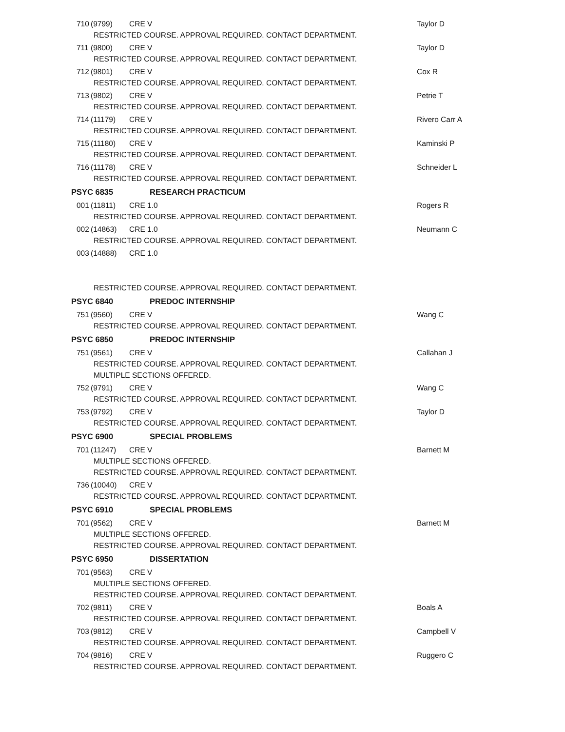710 (9799) CRE V Taylor D
RESTRICTED COURSE. APPROVAL REQUIRED. CONTACT DEPARTMENT.
711 (9800) CRE V Taylor D
RESTRICTED COURSE. APPROVAL REQUIRED. CONTACT DEPARTMENT.
712 (9801) CRE V Cox R
RESTRICTED COURSE. APPROVAL REQUIRED. CONTACT DEPARTMENT.
713 (9802) CRE V Petrie T
RESTRICTED COURSE. APPROVAL REQUIRED. CONTACT DEPARTMENT.
714 (11179) CRE V Rivero Carr A
RESTRICTED COURSE. APPROVAL REQUIRED. CONTACT DEPARTMENT.
715 (11180) CRE V Kaminski P
RESTRICTED COURSE. APPROVAL REQUIRED. CONTACT DEPARTMENT.
716 (11178) CRE V Schneider L
RESTRICTED COURSE. APPROVAL REQUIRED. CONTACT DEPARTMENT.
PSYC 6835 RESEARCH PRACTICUM
001 (11811) CRE 1.0 Rogers R
RESTRICTED COURSE. APPROVAL REQUIRED. CONTACT DEPARTMENT.
002 (14863) CRE 1.0 Neumann C
RESTRICTED COURSE. APPROVAL REQUIRED. CONTACT DEPARTMENT.
003 (14888) CRE 1.0
RESTRICTED COURSE. APPROVAL REQUIRED. CONTACT DEPARTMENT.
PSYC 6840 PREDOC INTERNSHIP
751 (9560) CRE V Wang C
RESTRICTED COURSE. APPROVAL REQUIRED. CONTACT DEPARTMENT.
PSYC 6850 PREDOC INTERNSHIP
751 (9561) CRE V Callahan J
RESTRICTED COURSE. APPROVAL REQUIRED. CONTACT DEPARTMENT.
MULTIPLE SECTIONS OFFERED.
752 (9791) CRE V Wang C
RESTRICTED COURSE. APPROVAL REQUIRED. CONTACT DEPARTMENT.
753 (9792) CRE V Taylor D
RESTRICTED COURSE. APPROVAL REQUIRED. CONTACT DEPARTMENT.
PSYC 6900 SPECIAL PROBLEMS
701 (11247) CRE V Barnett M
MULTIPLE SECTIONS OFFERED.
RESTRICTED COURSE. APPROVAL REQUIRED. CONTACT DEPARTMENT.
736 (10040) CRE V
RESTRICTED COURSE. APPROVAL REQUIRED. CONTACT DEPARTMENT.
PSYC 6910 SPECIAL PROBLEMS
701 (9562) CRE V Barnett M
MULTIPLE SECTIONS OFFERED.
RESTRICTED COURSE. APPROVAL REQUIRED. CONTACT DEPARTMENT.
PSYC 6950 DISSERTATION
701 (9563) CRE V
MULTIPLE SECTIONS OFFERED.
RESTRICTED COURSE. APPROVAL REQUIRED. CONTACT DEPARTMENT.
702 (9811) CRE V Boals A
RESTRICTED COURSE. APPROVAL REQUIRED. CONTACT DEPARTMENT.
703 (9812) CRE V Campbell V
RESTRICTED COURSE. APPROVAL REQUIRED. CONTACT DEPARTMENT.
704 (9816) CRE V Ruggero C
RESTRICTED COURSE. APPROVAL REQUIRED. CONTACT DEPARTMENT.